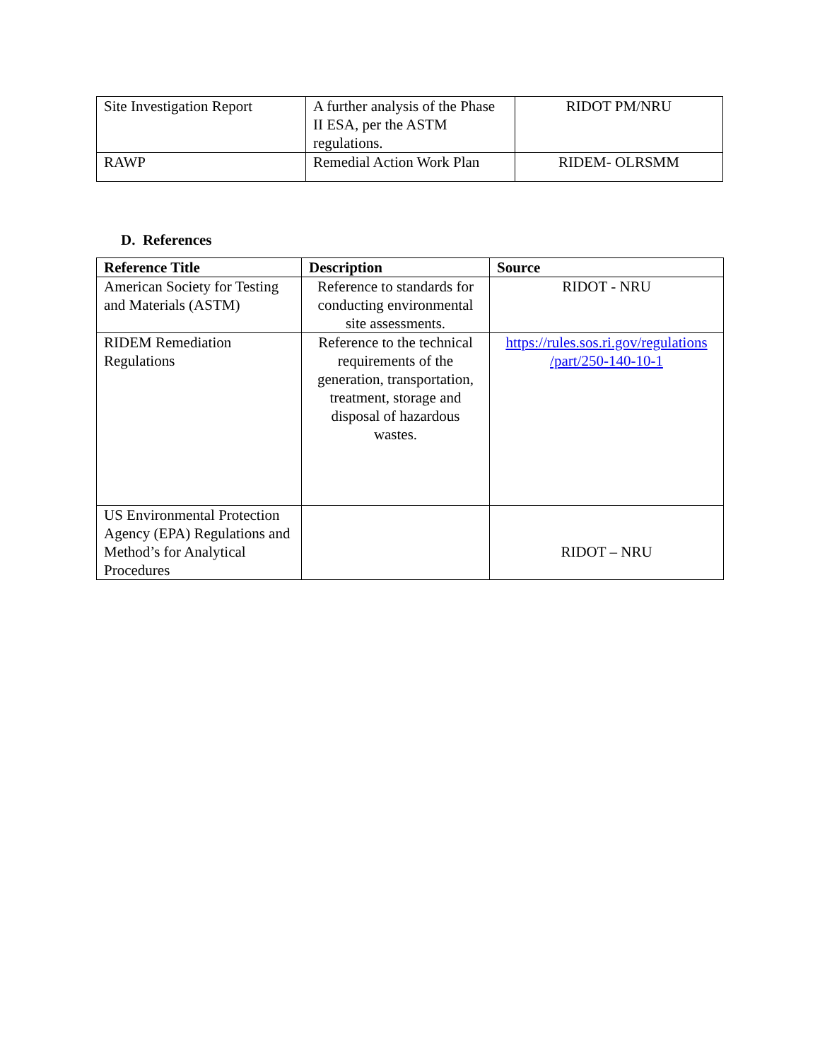| Site Investigation Report | A further analysis of the Phase II ESA, per the ASTM regulations. | RIDOT PM/NRU |
| RAWP | Remedial Action Work Plan | RIDEM- OLRSMM |
D. References
| Reference Title | Description | Source |
| --- | --- | --- |
| American Society for Testing and Materials (ASTM) | Reference to standards for conducting environmental site assessments. | RIDOT - NRU |
| RIDEM Remediation Regulations | Reference to the technical requirements of the generation, transportation, treatment, storage and disposal of hazardous wastes. | https://rules.sos.ri.gov/regulations /part/250-140-10-1 |
| US Environmental Protection Agency (EPA) Regulations and Method’s for Analytical Procedures | | RIDOT – NRU |